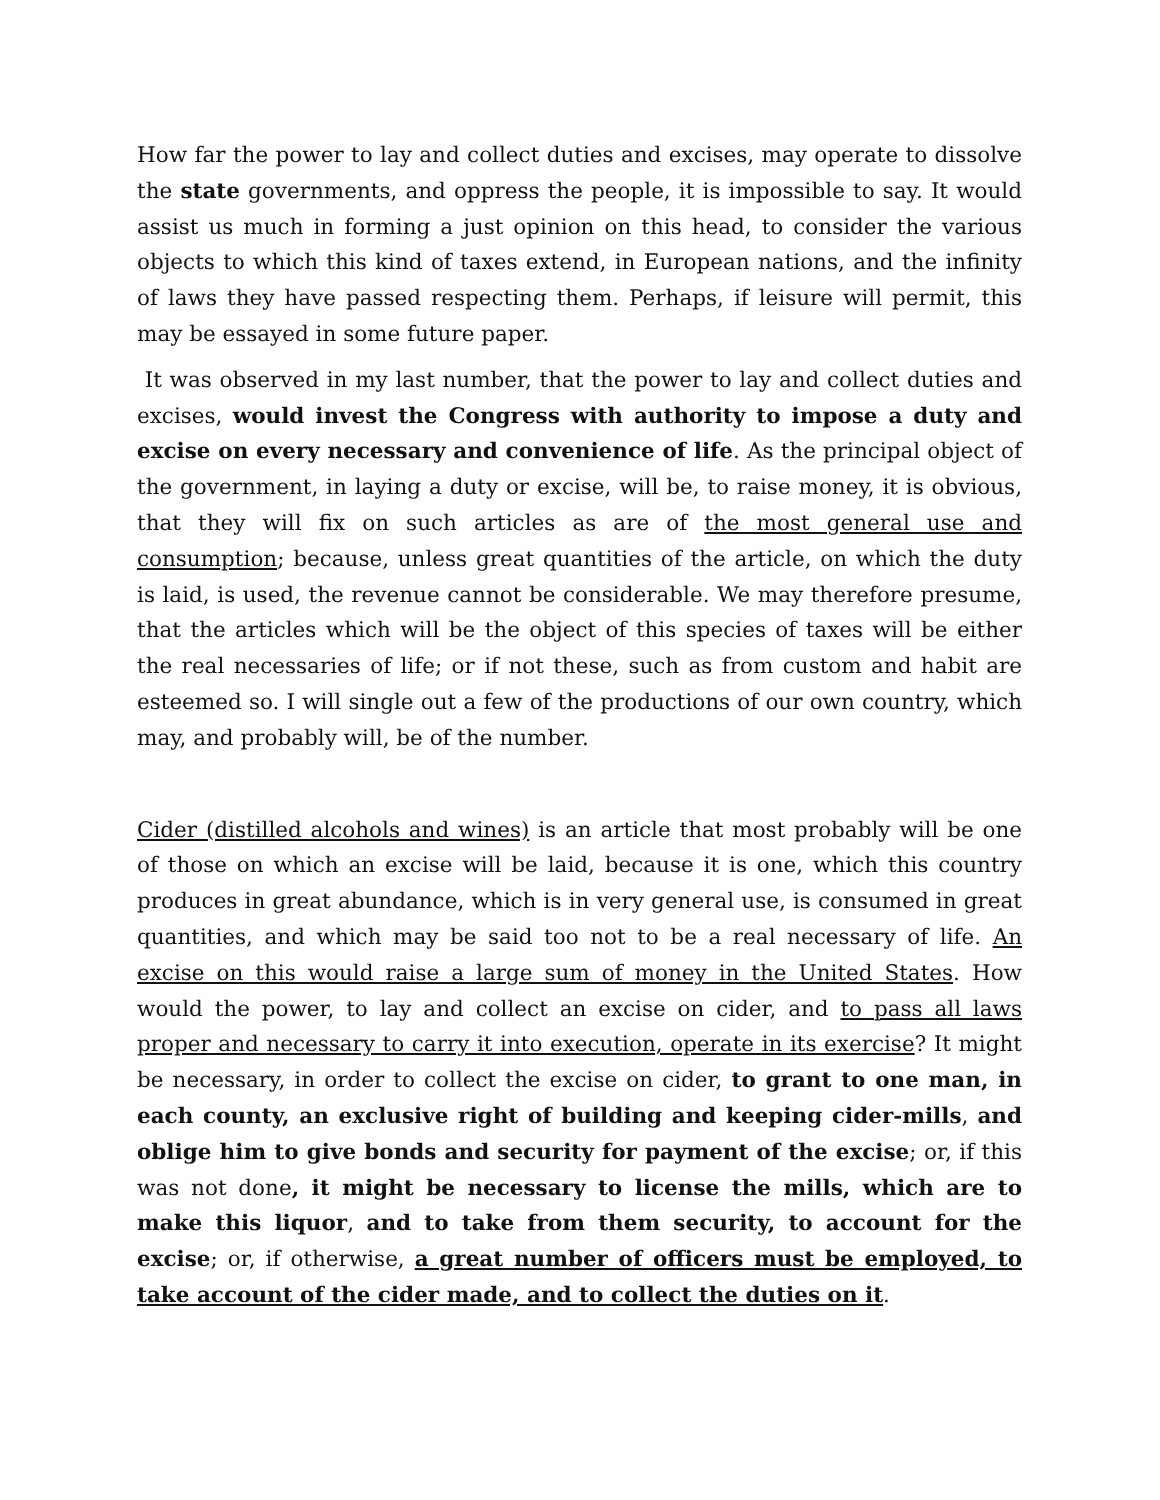How far the power to lay and collect duties and excises, may operate to dissolve the state governments, and oppress the people, it is impossible to say. It would assist us much in forming a just opinion on this head, to consider the various objects to which this kind of taxes extend, in European nations, and the infinity of laws they have passed respecting them. Perhaps, if leisure will permit, this may be essayed in some future paper.
It was observed in my last number, that the power to lay and collect duties and excises, would invest the Congress with authority to impose a duty and excise on every necessary and convenience of life. As the principal object of the government, in laying a duty or excise, will be, to raise money, it is obvious, that they will fix on such articles as are of the most general use and consumption; because, unless great quantities of the article, on which the duty is laid, is used, the revenue cannot be considerable. We may therefore presume, that the articles which will be the object of this species of taxes will be either the real necessaries of life; or if not these, such as from custom and habit are esteemed so. I will single out a few of the productions of our own country, which may, and probably will, be of the number.
Cider (distilled alcohols and wines) is an article that most probably will be one of those on which an excise will be laid, because it is one, which this country produces in great abundance, which is in very general use, is consumed in great quantities, and which may be said too not to be a real necessary of life. An excise on this would raise a large sum of money in the United States. How would the power, to lay and collect an excise on cider, and to pass all laws proper and necessary to carry it into execution, operate in its exercise? It might be necessary, in order to collect the excise on cider, to grant to one man, in each county, an exclusive right of building and keeping cider-mills, and oblige him to give bonds and security for payment of the excise; or, if this was not done, it might be necessary to license the mills, which are to make this liquor, and to take from them security, to account for the excise; or, if otherwise, a great number of officers must be employed, to take account of the cider made, and to collect the duties on it.